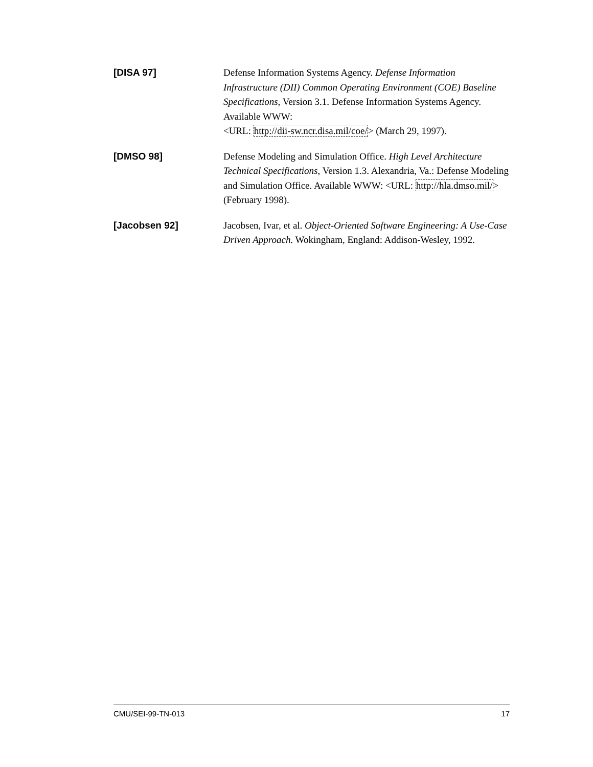[DISA 97]
Defense Information Systems Agency. Defense Information Infrastructure (DII) Common Operating Environment (COE) Baseline Specifications, Version 3.1. Defense Information Systems Agency. Available WWW:
<URL: http://dii-sw.ncr.disa.mil/coe/> (March 29, 1997).
[DMSO 98]
Defense Modeling and Simulation Office. High Level Architecture Technical Specifications, Version 1.3. Alexandria, Va.: Defense Modeling and Simulation Office. Available WWW: <URL: http://hla.dmso.mil/> (February 1998).
[Jacobsen 92]
Jacobsen, Ivar, et al. Object-Oriented Software Engineering: A Use-Case Driven Approach. Wokingham, England: Addison-Wesley, 1992.
CMU/SEI-99-TN-013 17